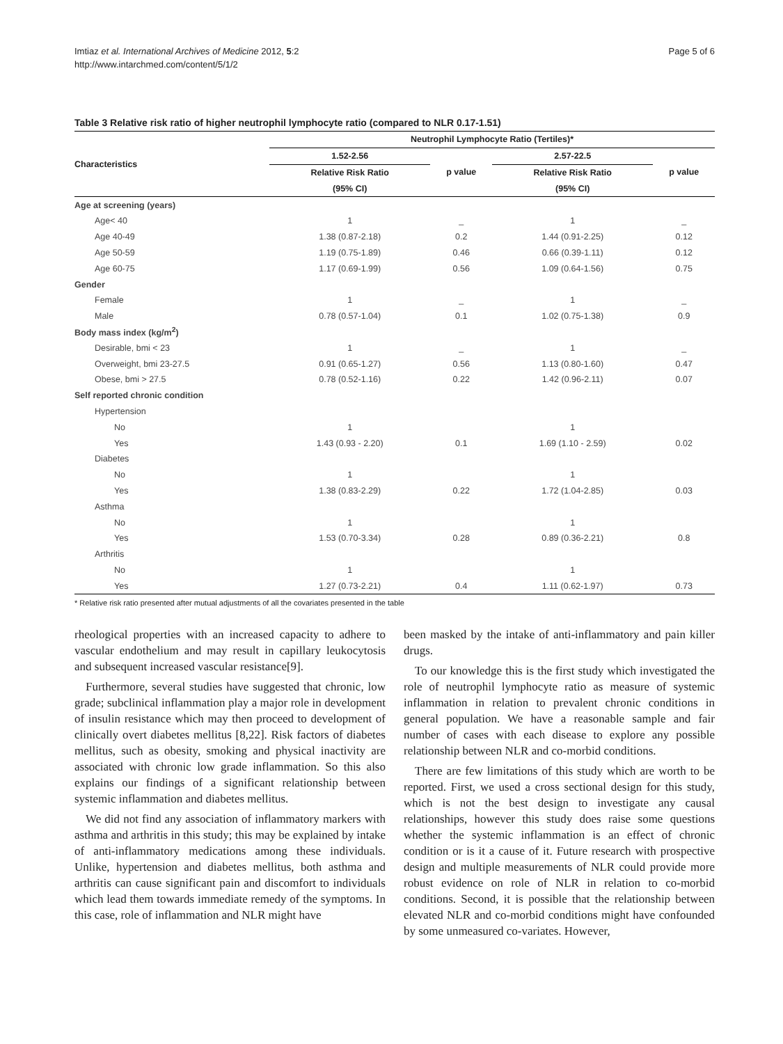Imtiaz et al. International Archives of Medicine 2012, 5:2
http://www.intarchmed.com/content/5/1/2
Page 5 of 6
Table 3 Relative risk ratio of higher neutrophil lymphocyte ratio (compared to NLR 0.17-1.51)
| Characteristics | Neutrophil Lymphocyte Ratio (Tertiles)* | | | |
| --- | --- | --- | --- | --- |
| | 1.52-2.56 | p value | 2.57-22.5 | p value |
| | Relative Risk Ratio | | Relative Risk Ratio | |
| | (95% CI) | | (95% CI) | |
| Age at screening (years) | | | | |
| Age< 40 | 1 | _ | 1 | _ |
| Age 40-49 | 1.38 (0.87-2.18) | 0.2 | 1.44 (0.91-2.25) | 0.12 |
| Age 50-59 | 1.19 (0.75-1.89) | 0.46 | 0.66 (0.39-1.11) | 0.12 |
| Age 60-75 | 1.17 (0.69-1.99) | 0.56 | 1.09 (0.64-1.56) | 0.75 |
| Gender | | | | |
| Female | 1 | _ | 1 | _ |
| Male | 0.78 (0.57-1.04) | 0.1 | 1.02 (0.75-1.38) | 0.9 |
| Body mass index (kg/m<sup>2</sup>) | | | | |
| Desirable, bmi < 23 | 1 | _ | 1 | _ |
| Overweight, bmi 23-27.5 | 0.91 (0.65-1.27) | 0.56 | 1.13 (0.80-1.60) | 0.47 |
| Obese, bmi > 27.5 | 0.78 (0.52-1.16) | 0.22 | 1.42 (0.96-2.11) | 0.07 |
| Self reported chronic condition | | | | |
| Hypertension | | | | |
| No | 1 | | 1 | |
| Yes | 1.43 (0.93 - 2.20) | 0.1 | 1.69 (1.10 - 2.59) | 0.02 |
| Diabetes | | | | |
| No | 1 | | 1 | |
| Yes | 1.38 (0.83-2.29) | 0.22 | 1.72 (1.04-2.85) | 0.03 |
| Asthma | | | | |
| No | 1 | | 1 | |
| Yes | 1.53 (0.70-3.34) | 0.28 | 0.89 (0.36-2.21) | 0.8 |
| Arthritis | | | | |
| No | 1 | | 1 | |
| Yes | 1.27 (0.73-2.21) | 0.4 | 1.11 (0.62-1.97) | 0.73 |
* Relative risk ratio presented after mutual adjustments of all the covariates presented in the table
rheological properties with an increased capacity to adhere to vascular endothelium and may result in capillary leukocytosis and subsequent increased vascular resistance[9].
Furthermore, several studies have suggested that chronic, low grade; subclinical inflammation play a major role in development of insulin resistance which may then proceed to development of clinically overt diabetes mellitus [8,22]. Risk factors of diabetes mellitus, such as obesity, smoking and physical inactivity are associated with chronic low grade inflammation. So this also explains our findings of a significant relationship between systemic inflammation and diabetes mellitus.
We did not find any association of inflammatory markers with asthma and arthritis in this study; this may be explained by intake of anti-inflammatory medications among these individuals. Unlike, hypertension and diabetes mellitus, both asthma and arthritis can cause significant pain and discomfort to individuals which lead them towards immediate remedy of the symptoms. In this case, role of inflammation and NLR might have
been masked by the intake of anti-inflammatory and pain killer drugs.
To our knowledge this is the first study which investigated the role of neutrophil lymphocyte ratio as measure of systemic inflammation in relation to prevalent chronic conditions in general population. We have a reasonable sample and fair number of cases with each disease to explore any possible relationship between NLR and co-morbid conditions.
There are few limitations of this study which are worth to be reported. First, we used a cross sectional design for this study, which is not the best design to investigate any causal relationships, however this study does raise some questions whether the systemic inflammation is an effect of chronic condition or is it a cause of it. Future research with prospective design and multiple measurements of NLR could provide more robust evidence on role of NLR in relation to co-morbid conditions. Second, it is possible that the relationship between elevated NLR and co-morbid conditions might have confounded by some unmeasured co-variates. However,